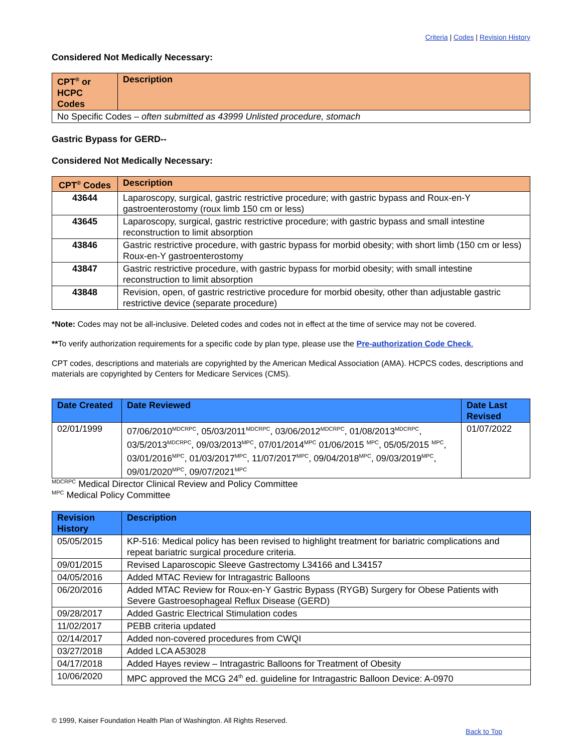Criteria | Codes | Revision History
Considered Not Medically Necessary:
| CPT<sup>®</sup> or HCPC Codes | Description |
| --- | --- |
| No Specific Codes – often submitted as 43999 Unlisted procedure, stomach | |
Gastric Bypass for GERD--
Considered Not Medically Necessary:
| CPT<sup>®</sup> Codes | Description |
| --- | --- |
| 43644 | Laparoscopy, surgical, gastric restrictive procedure; with gastric bypass and Roux-en-Y gastroenterostomy (roux limb 150 cm or less) |
| 43645 | Laparoscopy, surgical, gastric restrictive procedure; with gastric bypass and small intestine reconstruction to limit absorption |
| 43846 | Gastric restrictive procedure, with gastric bypass for morbid obesity; with short limb (150 cm or less) Roux-en-Y gastroenterostomy |
| 43847 | Gastric restrictive procedure, with gastric bypass for morbid obesity; with small intestine reconstruction to limit absorption |
| 43848 | Revision, open, of gastric restrictive procedure for morbid obesity, other than adjustable gastric restrictive device (separate procedure) |
*Note: Codes may not be all-inclusive. Deleted codes and codes not in effect at the time of service may not be covered.
**To verify authorization requirements for a specific code by plan type, please use the Pre-authorization Code Check.
CPT codes, descriptions and materials are copyrighted by the American Medical Association (AMA). HCPCS codes, descriptions and materials are copyrighted by Centers for Medicare Services (CMS).
| Date Created | Date Reviewed | Date Last Revised |
| --- | --- | --- |
| 02/01/1999 | 07/06/2010<sup>MDCRPC</sup>, 05/03/2011<sup>MDCRPC</sup>, 03/06/2012<sup>MDCRPC</sup>, 01/08/2013<sup>MDCRPC</sup>, 03/5/2013<sup>MDCRPC</sup>, 09/03/2013<sup>MPC</sup>, 07/01/2014<sup>MPC</sup> 01/06/2015 <sup>MPC</sup>, 05/05/2015 <sup>MPC</sup>, 03/01/2016<sup>MPC</sup>, 01/03/2017<sup>MPC</sup>, 11/07/2017<sup>MPC</sup>, 09/04/2018<sup>MPC</sup>, 09/03/2019<sup>MPC</sup>, 09/01/2020<sup>MPC</sup>, 09/07/2021<sup>MPC</sup> | 01/07/2022 |
<sup>MDCRPC</sup> Medical Director Clinical Review and Policy Committee
<sup>MPC</sup> Medical Policy Committee
| Revision History | Description |
| --- | --- |
| 05/05/2015 | KP-516: Medical policy has been revised to highlight treatment for bariatric complications and repeat bariatric surgical procedure criteria. |
| 09/01/2015 | Revised Laparoscopic Sleeve Gastrectomy L34166 and L34157 |
| 04/05/2016 | Added MTAC Review for Intragastric Balloons |
| 06/20/2016 | Added MTAC Review for Roux-en-Y Gastric Bypass (RYGB) Surgery for Obese Patients with Severe Gastroesophageal Reflux Disease (GERD) |
| 09/28/2017 | Added Gastric Electrical Stimulation codes |
| 11/02/2017 | PEBB criteria updated |
| 02/14/2017 | Added non-covered procedures from CWQI |
| 03/27/2018 | Added LCA A53028 |
| 04/17/2018 | Added Hayes review – Intragastric Balloons for Treatment of Obesity |
| 10/06/2020 | MPC approved the MCG 24<sup>th</sup> ed. guideline for Intragastric Balloon Device: A-0970 |
© 1999, Kaiser Foundation Health Plan of Washington. All Rights Reserved.
Back to Top